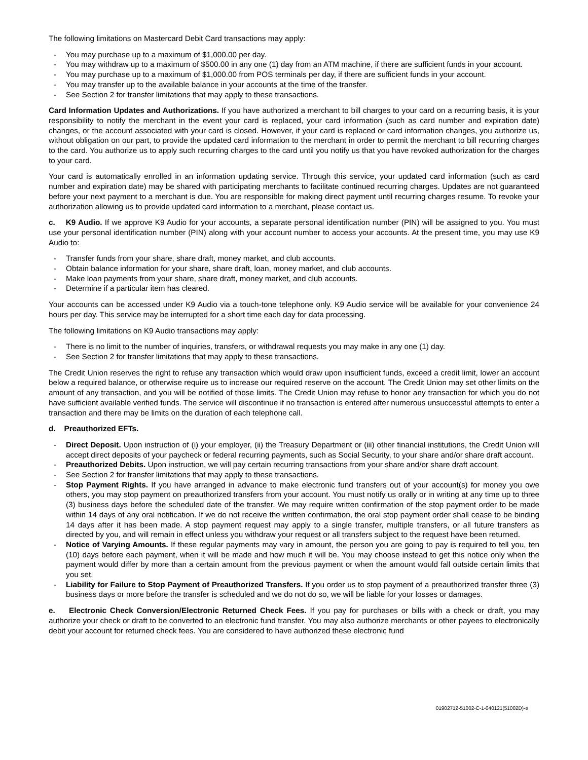The following limitations on Mastercard Debit Card transactions may apply:
- You may purchase up to a maximum of $1,000.00 per day.
- You may withdraw up to a maximum of $500.00 in any one (1) day from an ATM machine, if there are sufficient funds in your account.
- You may purchase up to a maximum of $1,000.00 from POS terminals per day, if there are sufficient funds in your account.
- You may transfer up to the available balance in your accounts at the time of the transfer.
- See Section 2 for transfer limitations that may apply to these transactions.
Card Information Updates and Authorizations. If you have authorized a merchant to bill charges to your card on a recurring basis, it is your responsibility to notify the merchant in the event your card is replaced, your card information (such as card number and expiration date) changes, or the account associated with your card is closed. However, if your card is replaced or card information changes, you authorize us, without obligation on our part, to provide the updated card information to the merchant in order to permit the merchant to bill recurring charges to the card. You authorize us to apply such recurring charges to the card until you notify us that you have revoked authorization for the charges to your card.
Your card is automatically enrolled in an information updating service. Through this service, your updated card information (such as card number and expiration date) may be shared with participating merchants to facilitate continued recurring charges. Updates are not guaranteed before your next payment to a merchant is due. You are responsible for making direct payment until recurring charges resume. To revoke your authorization allowing us to provide updated card information to a merchant, please contact us.
c. K9 Audio. If we approve K9 Audio for your accounts, a separate personal identification number (PIN) will be assigned to you. You must use your personal identification number (PIN) along with your account number to access your accounts. At the present time, you may use K9 Audio to:
- Transfer funds from your share, share draft, money market, and club accounts.
- Obtain balance information for your share, share draft, loan, money market, and club accounts.
- Make loan payments from your share, share draft, money market, and club accounts.
- Determine if a particular item has cleared.
Your accounts can be accessed under K9 Audio via a touch-tone telephone only. K9 Audio service will be available for your convenience 24 hours per day. This service may be interrupted for a short time each day for data processing.
The following limitations on K9 Audio transactions may apply:
- There is no limit to the number of inquiries, transfers, or withdrawal requests you may make in any one (1) day.
- See Section 2 for transfer limitations that may apply to these transactions.
The Credit Union reserves the right to refuse any transaction which would draw upon insufficient funds, exceed a credit limit, lower an account below a required balance, or otherwise require us to increase our required reserve on the account. The Credit Union may set other limits on the amount of any transaction, and you will be notified of those limits. The Credit Union may refuse to honor any transaction for which you do not have sufficient available verified funds. The service will discontinue if no transaction is entered after numerous unsuccessful attempts to enter a transaction and there may be limits on the duration of each telephone call.
d. Preauthorized EFTs.
- Direct Deposit. Upon instruction of (i) your employer, (ii) the Treasury Department or (iii) other financial institutions, the Credit Union will accept direct deposits of your paycheck or federal recurring payments, such as Social Security, to your share and/or share draft account.
- Preauthorized Debits. Upon instruction, we will pay certain recurring transactions from your share and/or share draft account.
- See Section 2 for transfer limitations that may apply to these transactions.
- Stop Payment Rights. If you have arranged in advance to make electronic fund transfers out of your account(s) for money you owe others, you may stop payment on preauthorized transfers from your account. You must notify us orally or in writing at any time up to three (3) business days before the scheduled date of the transfer. We may require written confirmation of the stop payment order to be made within 14 days of any oral notification. If we do not receive the written confirmation, the oral stop payment order shall cease to be binding 14 days after it has been made. A stop payment request may apply to a single transfer, multiple transfers, or all future transfers as directed by you, and will remain in effect unless you withdraw your request or all transfers subject to the request have been returned.
- Notice of Varying Amounts. If these regular payments may vary in amount, the person you are going to pay is required to tell you, ten (10) days before each payment, when it will be made and how much it will be. You may choose instead to get this notice only when the payment would differ by more than a certain amount from the previous payment or when the amount would fall outside certain limits that you set.
- Liability for Failure to Stop Payment of Preauthorized Transfers. If you order us to stop payment of a preauthorized transfer three (3) business days or more before the transfer is scheduled and we do not do so, we will be liable for your losses or damages.
e. Electronic Check Conversion/Electronic Returned Check Fees. If you pay for purchases or bills with a check or draft, you may authorize your check or draft to be converted to an electronic fund transfer. You may also authorize merchants or other payees to electronically debit your account for returned check fees. You are considered to have authorized these electronic fund
01902712-51002-C-1-040121(51002D)-e